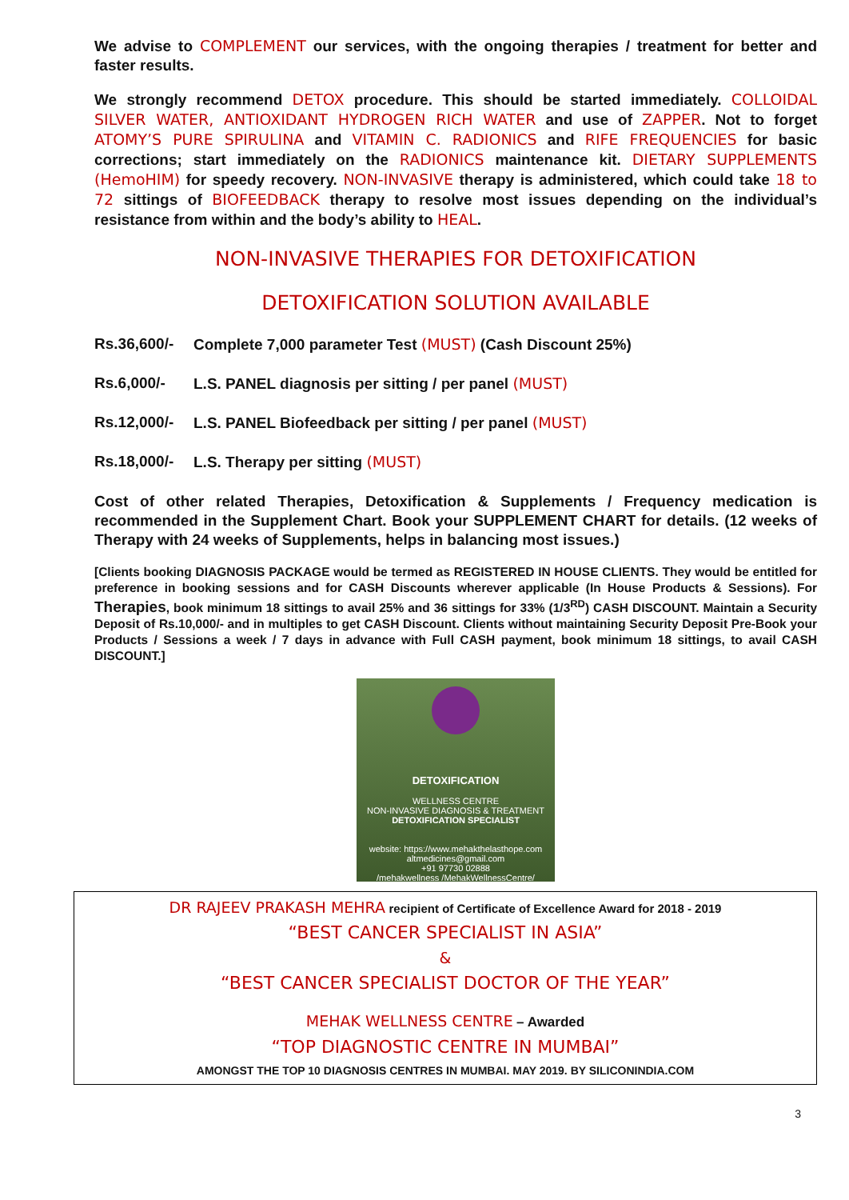We advise to COMPLEMENT our services, with the ongoing therapies / treatment for better and faster results.
We strongly recommend DETOX procedure. This should be started immediately. COLLOIDAL SILVER WATER, ANTIOXIDANT HYDROGEN RICH WATER and use of ZAPPER. Not to forget ATOMY’S PURE SPIRULINA and VITAMIN C. RADIONICS and RIFE FREQUENCIES for basic corrections; start immediately on the RADIONICS maintenance kit. DIETARY SUPPLEMENTS (HemoHIM) for speedy recovery. NON-INVASIVE therapy is administered, which could take 18 to 72 sittings of BIOFEEDBACK therapy to resolve most issues depending on the individual’s resistance from within and the body’s ability to HEAL.
NON-INVASIVE THERAPIES FOR DETOXIFICATION
DETOXIFICATION SOLUTION AVAILABLE
Rs.36,600/- Complete 7,000 parameter Test (MUST) (Cash Discount 25%)
Rs.6,000/- L.S. PANEL diagnosis per sitting / per panel (MUST)
Rs.12,000/- L.S. PANEL Biofeedback per sitting / per panel (MUST)
Rs.18,000/- L.S. Therapy per sitting (MUST)
Cost of other related Therapies, Detoxification & Supplements / Frequency medication is recommended in the Supplement Chart. Book your SUPPLEMENT CHART for details. (12 weeks of Therapy with 24 weeks of Supplements, helps in balancing most issues.)
[Clients booking DIAGNOSIS PACKAGE would be termed as REGISTERED IN HOUSE CLIENTS. They would be entitled for preference in booking sessions and for CASH Discounts wherever applicable (In House Products & Sessions). For Therapies, book minimum 18 sittings to avail 25% and 36 sittings for 33% (1/3<sup>RD</sup>) CASH DISCOUNT. Maintain a Security Deposit of Rs.10,000/- and in multiples to get CASH Discount. Clients without maintaining Security Deposit Pre-Book your Products / Sessions a week / 7 days in advance with Full CASH payment, book minimum 18 sittings, to avail CASH DISCOUNT.]
DETOXIFICATION
WELLNESS CENTRE
NON-INVASIVE DIAGNOSIS & TREATMENT
DETOXIFICATION SPECIALIST
website: https://www.mehakthelasthope.com
altmedicines@gmail.com
+91 97730 02888
/mehakwellness /MehakWellnessCentre/
DR RAJEEV PRAKASH MEHRA recipient of Certificate of Excellence Award for 2018 - 2019
“BEST CANCER SPECIALIST IN ASIA”
&
“BEST CANCER SPECIALIST DOCTOR OF THE YEAR”
MEHAK WELLNESS CENTRE – Awarded
“TOP DIAGNOSTIC CENTRE IN MUMBAI”
AMONGST THE TOP 10 DIAGNOSIS CENTRES IN MUMBAI. MAY 2019. BY SILICONINDIA.COM
3